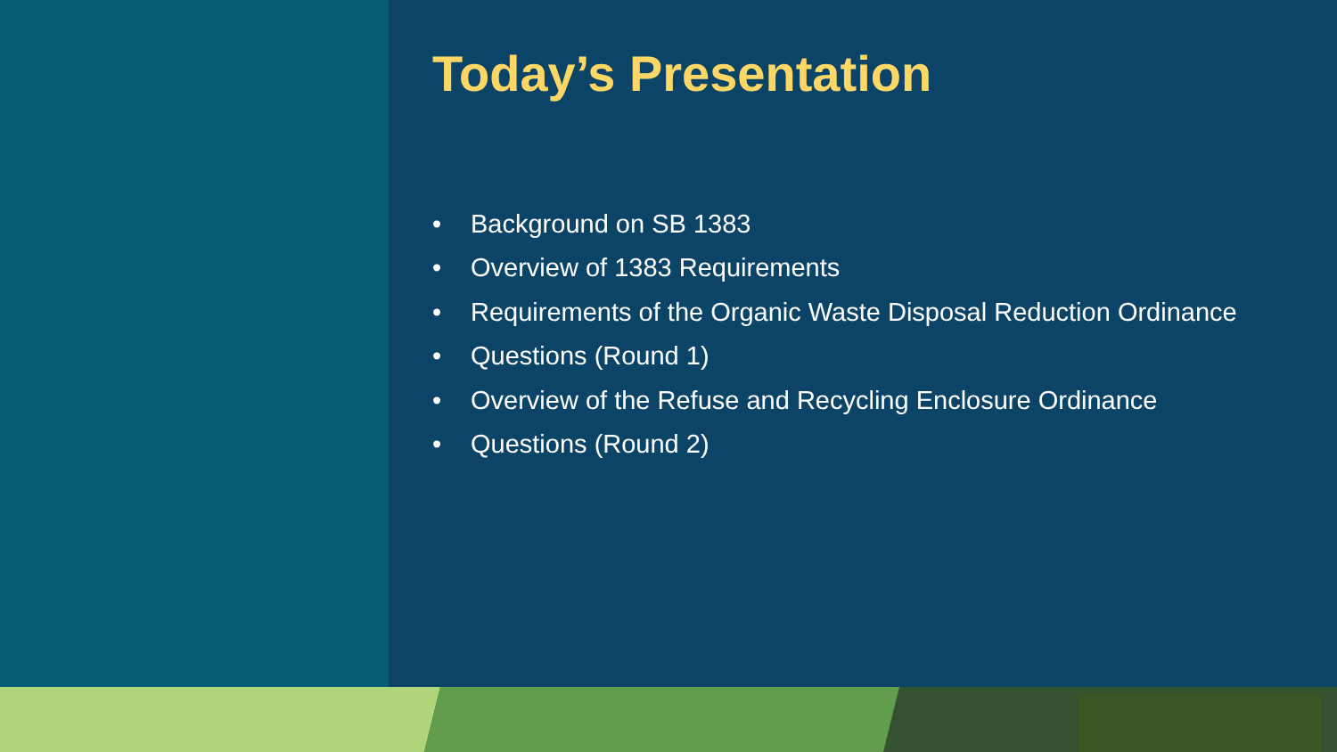Today’s Presentation
• Background on SB 1383
• Overview of 1383 Requirements
• Requirements of the Organic Waste Disposal Reduction Ordinance
• Questions (Round 1)
• Overview of the Refuse and Recycling Enclosure Ordinance
• Questions (Round 2)